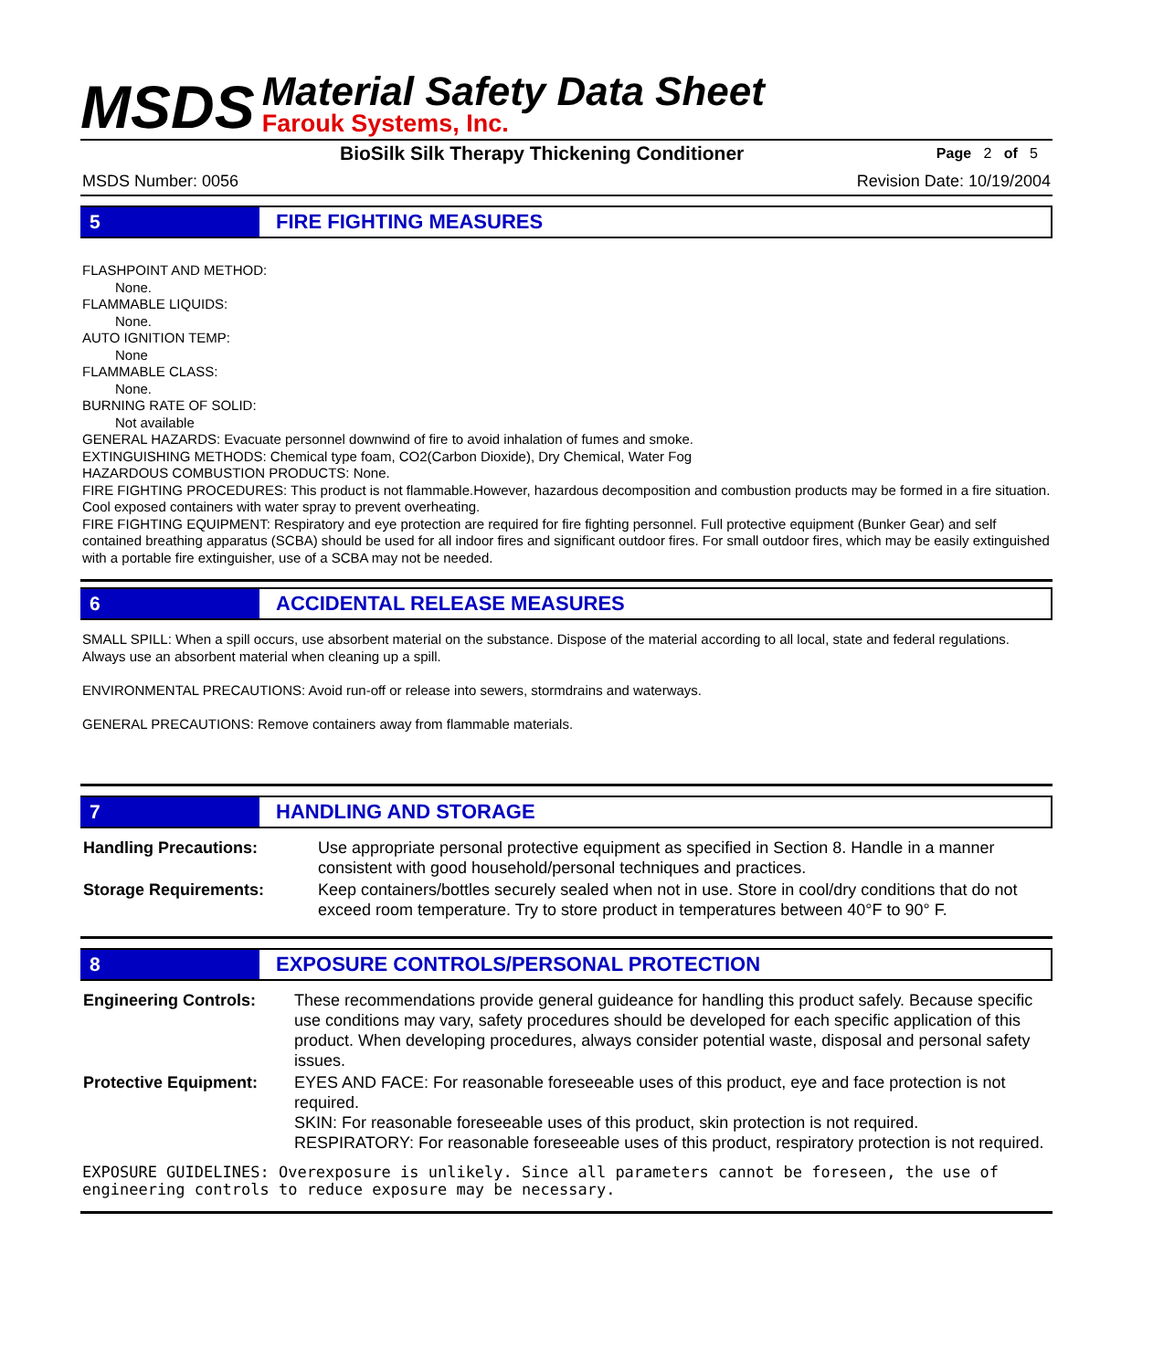MSDS
Material Safety Data Sheet
Farouk Systems, Inc.
BioSilk Silk Therapy Thickening Conditioner Page 2 of 5
MSDS Number: 0056 Revision Date: 10/19/2004
5 FIRE FIGHTING MEASURES
FLASHPOINT AND METHOD:
None.
FLAMMABLE LIQUIDS:
None.
AUTO IGNITION TEMP:
None
FLAMMABLE CLASS:
None.
BURNING RATE OF SOLID:
Not available
GENERAL HAZARDS: Evacuate personnel downwind of fire to avoid inhalation of fumes and smoke.
EXTINGUISHING METHODS: Chemical type foam, CO2(Carbon Dioxide), Dry Chemical, Water Fog
HAZARDOUS COMBUSTION PRODUCTS: None.
FIRE FIGHTING PROCEDURES: This product is not flammable.However, hazardous decomposition and combustion products may be formed in a fire situation. Cool exposed containers with water spray to prevent overheating.
FIRE FIGHTING EQUIPMENT: Respiratory and eye protection are required for fire fighting personnel. Full protective equipment (Bunker Gear) and self contained breathing apparatus (SCBA) should be used for all indoor fires and significant outdoor fires. For small outdoor fires, which may be easily extinguished with a portable fire extinguisher, use of a SCBA may not be needed.
6 ACCIDENTAL RELEASE MEASURES
SMALL SPILL: When a spill occurs, use absorbent material on the substance. Dispose of the material according to all local, state and federal regulations. Always use an absorbent material when cleaning up a spill.
ENVIRONMENTAL PRECAUTIONS: Avoid run-off or release into sewers, stormdrains and waterways.
GENERAL PRECAUTIONS: Remove containers away from flammable materials.
7 HANDLING AND STORAGE
| Handling Precautions: | Use appropriate personal protective equipment as specified in Section 8. Handle in a manner consistent with good household/personal techniques and practices. |
| Storage Requirements: | Keep containers/bottles securely sealed when not in use. Store in cool/dry conditions that do not exceed room temperature. Try to store product in temperatures between 40°F to 90° F. |
8 EXPOSURE CONTROLS/PERSONAL PROTECTION
| Engineering Controls: | These recommendations provide general guideance for handling this product safely. Because specific use conditions may vary, safety procedures should be developed for each specific application of this product. When developing procedures, always consider potential waste, disposal and personal safety issues. |
| Protective Equipment: | EYES AND FACE: For reasonable foreseeable uses of this product, eye and face protection is not required. SKIN: For reasonable foreseeable uses of this product, skin protection is not required. RESPIRATORY: For reasonable foreseeable uses of this product, respiratory protection is not required. |
EXPOSURE GUIDELINES: Overexposure is unlikely. Since all parameters cannot be foreseen, the use of engineering controls to reduce exposure may be necessary.